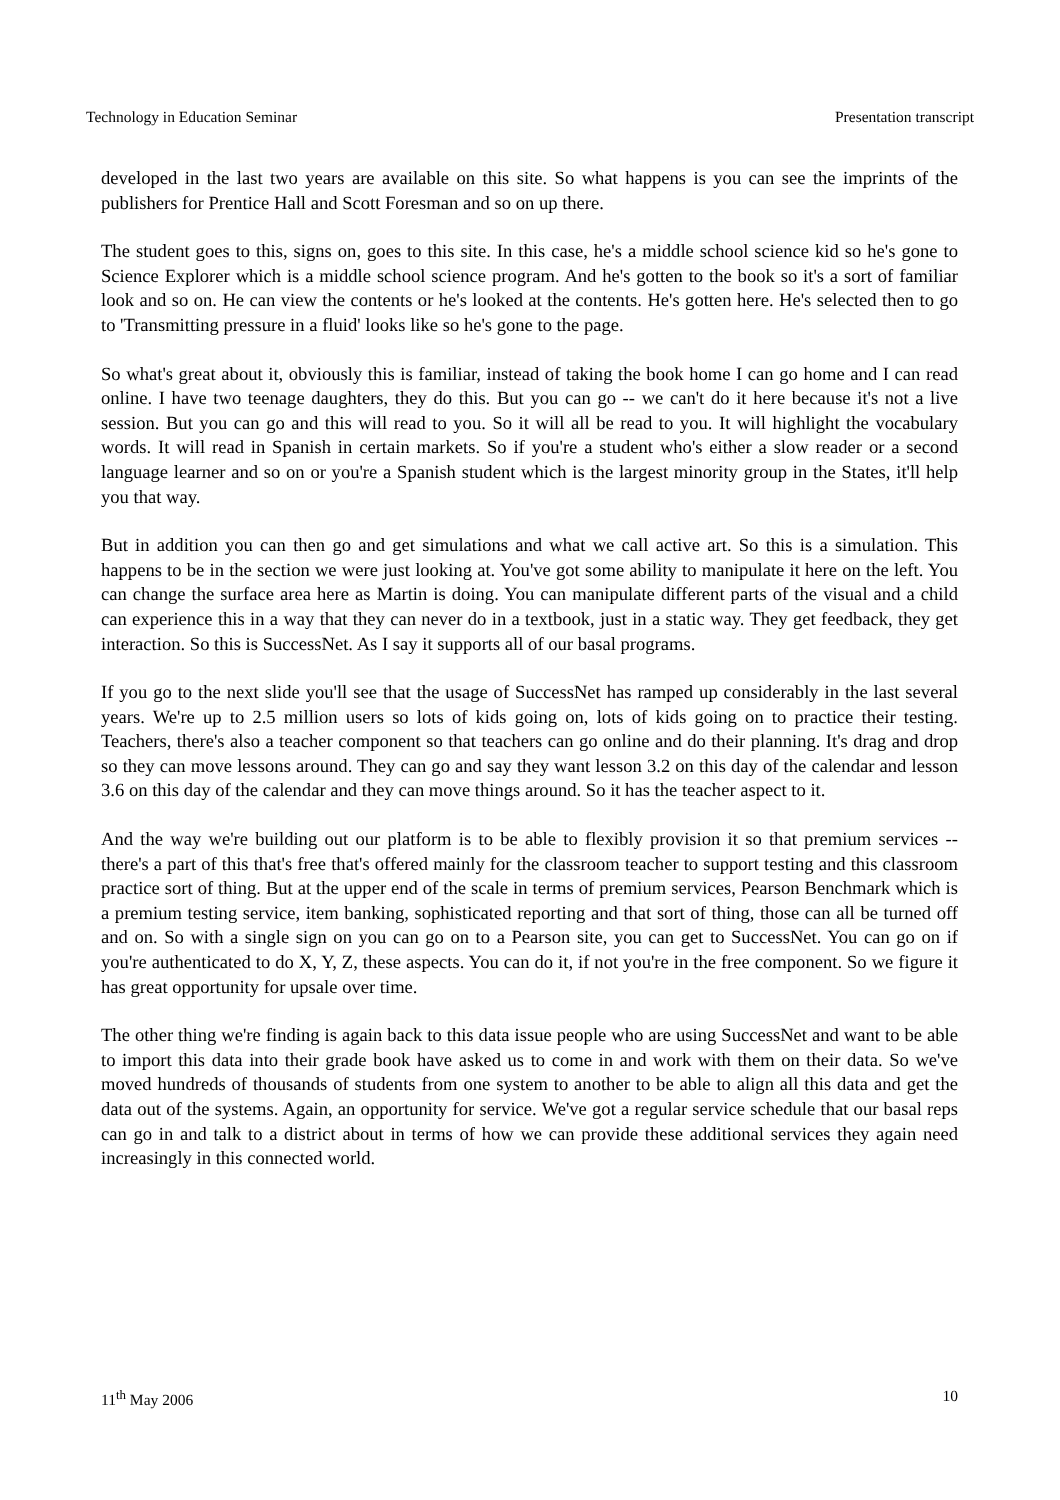Technology in Education Seminar Presentation transcript
developed in the last two years are available on this site. So what happens is you can see the imprints of the publishers for Prentice Hall and Scott Foresman and so on up there.
The student goes to this, signs on, goes to this site. In this case, he's a middle school science kid so he's gone to Science Explorer which is a middle school science program. And he's gotten to the book so it's a sort of familiar look and so on. He can view the contents or he's looked at the contents. He's gotten here. He's selected then to go to 'Transmitting pressure in a fluid' looks like so he's gone to the page.
So what's great about it, obviously this is familiar, instead of taking the book home I can go home and I can read online. I have two teenage daughters, they do this. But you can go -- we can't do it here because it's not a live session. But you can go and this will read to you. So it will all be read to you. It will highlight the vocabulary words. It will read in Spanish in certain markets. So if you're a student who's either a slow reader or a second language learner and so on or you're a Spanish student which is the largest minority group in the States, it'll help you that way.
But in addition you can then go and get simulations and what we call active art. So this is a simulation. This happens to be in the section we were just looking at. You've got some ability to manipulate it here on the left. You can change the surface area here as Martin is doing. You can manipulate different parts of the visual and a child can experience this in a way that they can never do in a textbook, just in a static way. They get feedback, they get interaction. So this is SuccessNet. As I say it supports all of our basal programs.
If you go to the next slide you'll see that the usage of SuccessNet has ramped up considerably in the last several years. We're up to 2.5 million users so lots of kids going on, lots of kids going on to practice their testing. Teachers, there's also a teacher component so that teachers can go online and do their planning. It's drag and drop so they can move lessons around. They can go and say they want lesson 3.2 on this day of the calendar and lesson 3.6 on this day of the calendar and they can move things around. So it has the teacher aspect to it.
And the way we're building out our platform is to be able to flexibly provision it so that premium services -- there's a part of this that's free that's offered mainly for the classroom teacher to support testing and this classroom practice sort of thing. But at the upper end of the scale in terms of premium services, Pearson Benchmark which is a premium testing service, item banking, sophisticated reporting and that sort of thing, those can all be turned off and on. So with a single sign on you can go on to a Pearson site, you can get to SuccessNet. You can go on if you're authenticated to do X, Y, Z, these aspects. You can do it, if not you're in the free component. So we figure it has great opportunity for upsale over time.
The other thing we're finding is again back to this data issue people who are using SuccessNet and want to be able to import this data into their grade book have asked us to come in and work with them on their data. So we've moved hundreds of thousands of students from one system to another to be able to align all this data and get the data out of the systems. Again, an opportunity for service. We've got a regular service schedule that our basal reps can go in and talk to a district about in terms of how we can provide these additional services they again need increasingly in this connected world.
11<sup>th</sup> May 2006 10